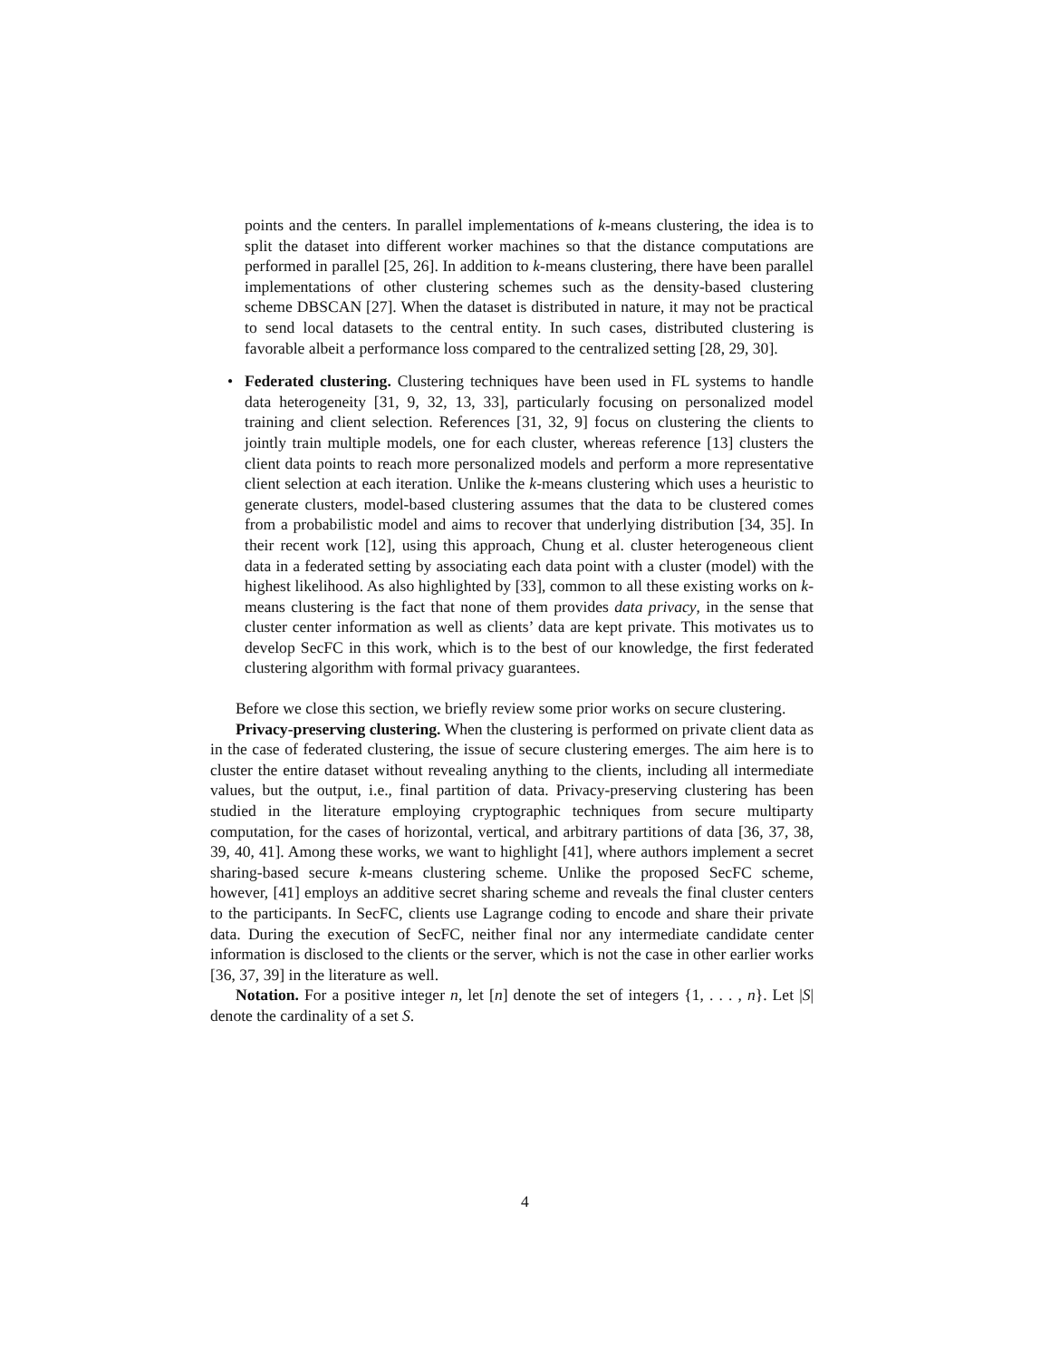points and the centers. In parallel implementations of k-means clustering, the idea is to split the dataset into different worker machines so that the distance computations are performed in parallel [25, 26]. In addition to k-means clustering, there have been parallel implementations of other clustering schemes such as the density-based clustering scheme DBSCAN [27]. When the dataset is distributed in nature, it may not be practical to send local datasets to the central entity. In such cases, distributed clustering is favorable albeit a performance loss compared to the centralized setting [28, 29, 30].
• Federated clustering. Clustering techniques have been used in FL systems to handle data heterogeneity [31, 9, 32, 13, 33], particularly focusing on personalized model training and client selection. References [31, 32, 9] focus on clustering the clients to jointly train multiple models, one for each cluster, whereas reference [13] clusters the client data points to reach more personalized models and perform a more representative client selection at each iteration. Unlike the k-means clustering which uses a heuristic to generate clusters, model-based clustering assumes that the data to be clustered comes from a probabilistic model and aims to recover that underlying distribution [34, 35]. In their recent work [12], using this approach, Chung et al. cluster heterogeneous client data in a federated setting by associating each data point with a cluster (model) with the highest likelihood. As also highlighted by [33], common to all these existing works on k-means clustering is the fact that none of them provides data privacy, in the sense that cluster center information as well as clients’ data are kept private. This motivates us to develop SecFC in this work, which is to the best of our knowledge, the first federated clustering algorithm with formal privacy guarantees.
Before we close this section, we briefly review some prior works on secure clustering.
Privacy-preserving clustering. When the clustering is performed on private client data as in the case of federated clustering, the issue of secure clustering emerges. The aim here is to cluster the entire dataset without revealing anything to the clients, including all intermediate values, but the output, i.e., final partition of data. Privacy-preserving clustering has been studied in the literature employing cryptographic techniques from secure multiparty computation, for the cases of horizontal, vertical, and arbitrary partitions of data [36, 37, 38, 39, 40, 41]. Among these works, we want to highlight [41], where authors implement a secret sharing-based secure k-means clustering scheme. Unlike the proposed SecFC scheme, however, [41] employs an additive secret sharing scheme and reveals the final cluster centers to the participants. In SecFC, clients use Lagrange coding to encode and share their private data. During the execution of SecFC, neither final nor any intermediate candidate center information is disclosed to the clients or the server, which is not the case in other earlier works [36, 37, 39] in the literature as well.
Notation. For a positive integer n, let [n] denote the set of integers {1, . . . , n}. Let |S| denote the cardinality of a set S.
4